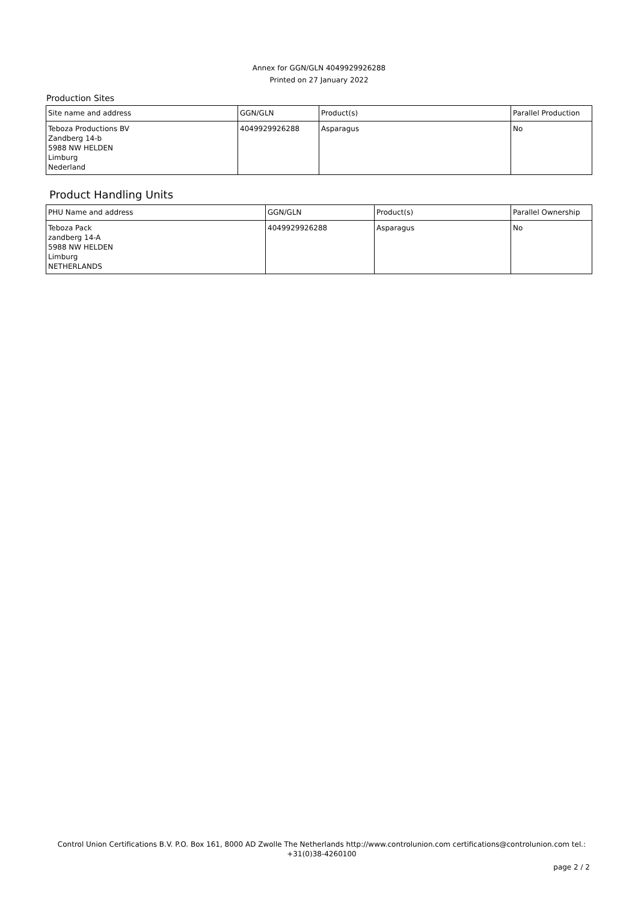Annex for GGN/GLN 4049929926288
Printed on 27 January 2022
Production Sites
| Site name and address | GGN/GLN | Product(s) | Parallel Production |
| --- | --- | --- | --- |
| Teboza Productions BV Zandberg 14-b 5988 NW HELDEN Limburg Nederland | 4049929926288 | Asparagus | No |
Product Handling Units
| PHU Name and address | GGN/GLN | Product(s) | Parallel Ownership |
| --- | --- | --- | --- |
| Teboza Pack zandberg 14-A 5988 NW HELDEN Limburg NETHERLANDS | 4049929926288 | Asparagus | No |
Control Union Certifications B.V. P.O. Box 161, 8000 AD Zwolle The Netherlands http://www.controlunion.com certifications@controlunion.com tel.: +31(0)38-4260100
page 2 / 2